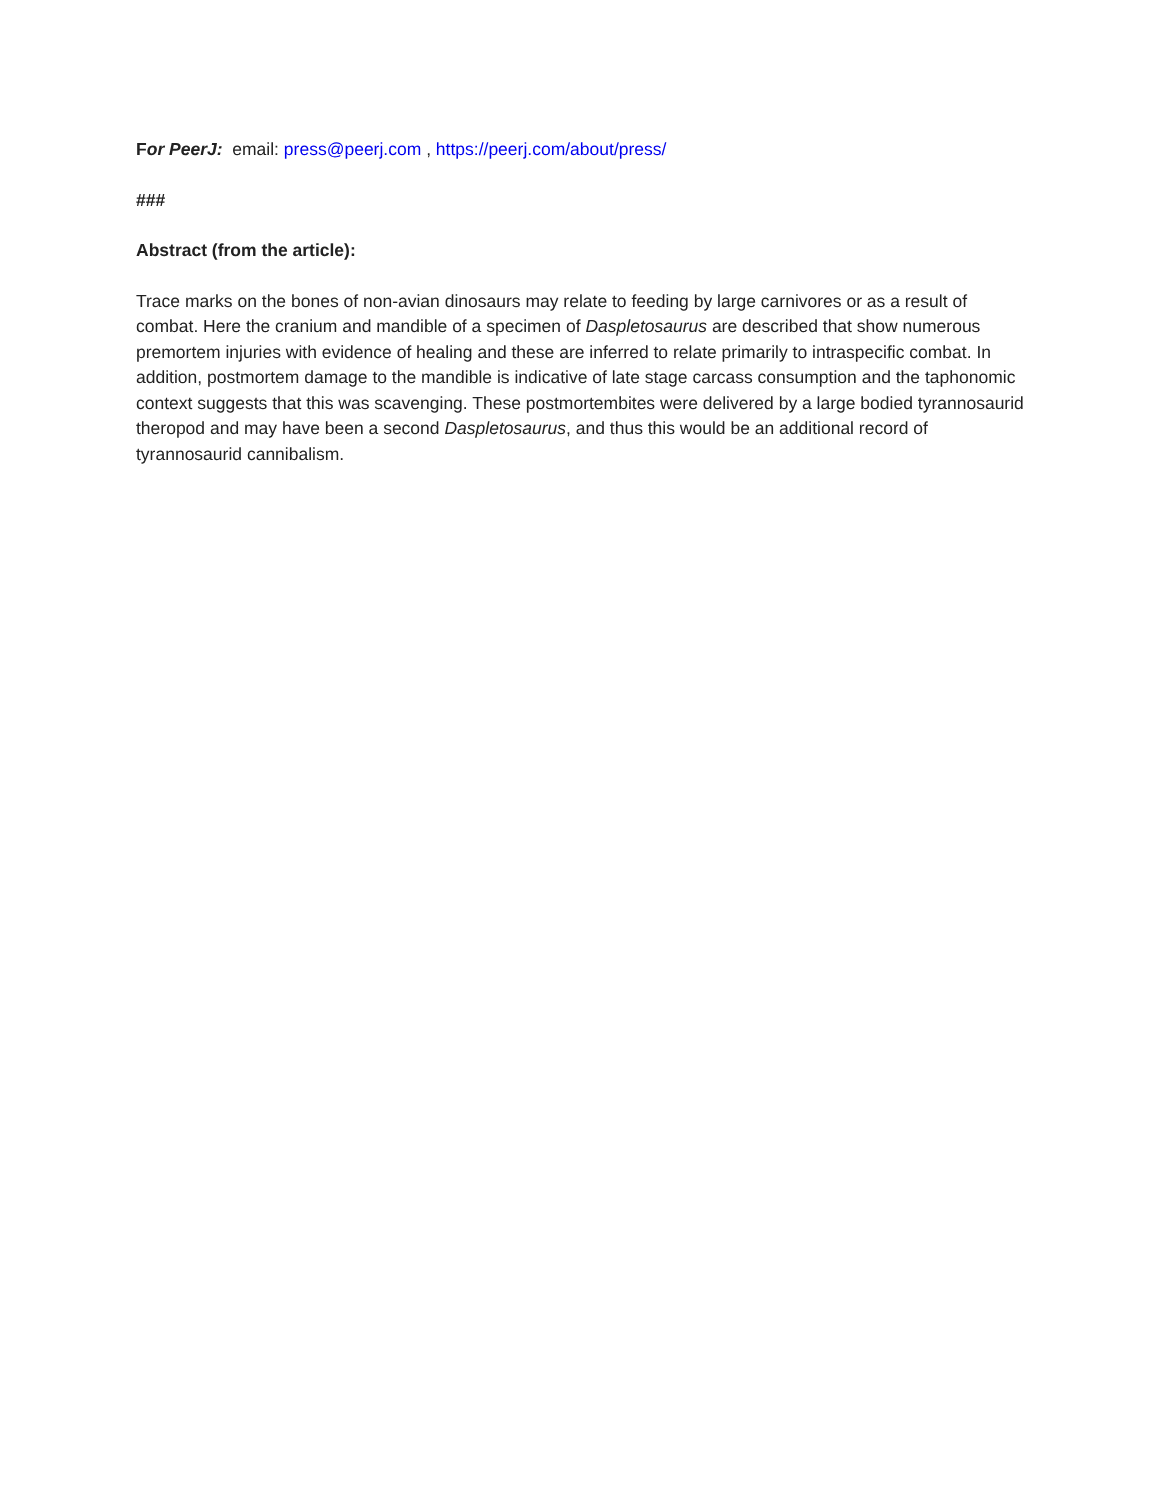For PeerJ: email: press@peerj.com , https://peerj.com/about/press/
###
Abstract (from the article):
Trace marks on the bones of non-avian dinosaurs may relate to feeding by large carnivores or as a result of combat. Here the cranium and mandible of a specimen of Daspletosaurus are described that show numerous premortem injuries with evidence of healing and these are inferred to relate primarily to intraspecific combat. In addition, postmortem damage to the mandible is indicative of late stage carcass consumption and the taphonomic context suggests that this was scavenging. These postmortembites were delivered by a large bodied tyrannosaurid theropod and may have been a second Daspletosaurus, and thus this would be an additional record of tyrannosaurid cannibalism.